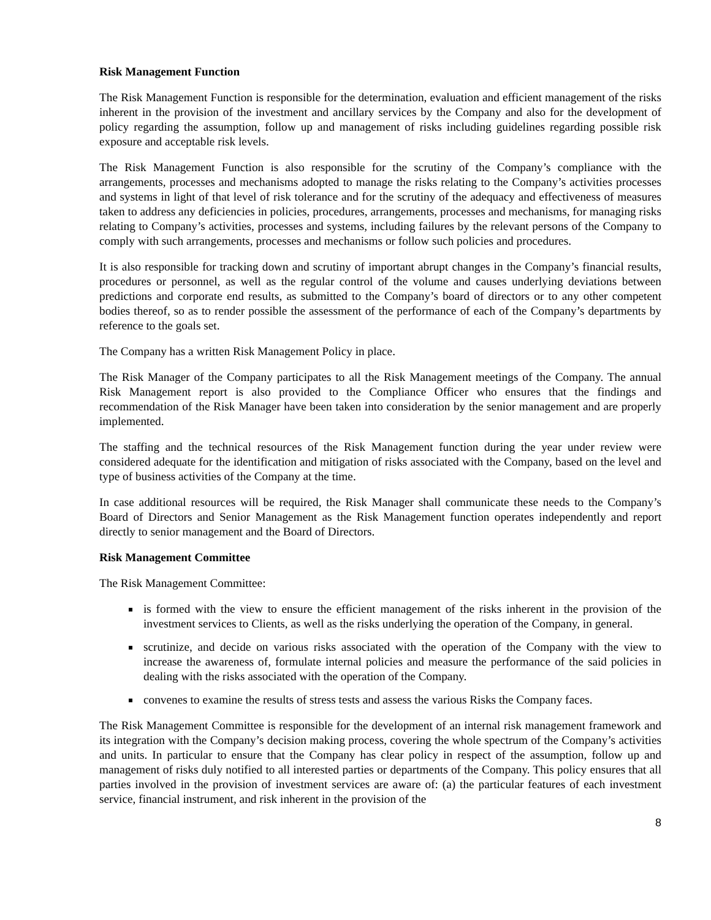Risk Management Function
The Risk Management Function is responsible for the determination, evaluation and efficient management of the risks inherent in the provision of the investment and ancillary services by the Company and also for the development of policy regarding the assumption, follow up and management of risks including guidelines regarding possible risk exposure and acceptable risk levels.
The Risk Management Function is also responsible for the scrutiny of the Company’s compliance with the arrangements, processes and mechanisms adopted to manage the risks relating to the Company’s activities processes and systems in light of that level of risk tolerance and for the scrutiny of the adequacy and effectiveness of measures taken to address any deficiencies in policies, procedures, arrangements, processes and mechanisms, for managing risks relating to Company’s activities, processes and systems, including failures by the relevant persons of the Company to comply with such arrangements, processes and mechanisms or follow such policies and procedures.
It is also responsible for tracking down and scrutiny of important abrupt changes in the Company’s financial results, procedures or personnel, as well as the regular control of the volume and causes underlying deviations between predictions and corporate end results, as submitted to the Company’s board of directors or to any other competent bodies thereof, so as to render possible the assessment of the performance of each of the Company’s departments by reference to the goals set.
The Company has a written Risk Management Policy in place.
The Risk Manager of the Company participates to all the Risk Management meetings of the Company. The annual Risk Management report is also provided to the Compliance Officer who ensures that the findings and recommendation of the Risk Manager have been taken into consideration by the senior management and are properly implemented.
The staffing and the technical resources of the Risk Management function during the year under review were considered adequate for the identification and mitigation of risks associated with the Company, based on the level and type of business activities of the Company at the time.
In case additional resources will be required, the Risk Manager shall communicate these needs to the Company’s Board of Directors and Senior Management as the Risk Management function operates independently and report directly to senior management and the Board of Directors.
Risk Management Committee
The Risk Management Committee:
is formed with the view to ensure the efficient management of the risks inherent in the provision of the investment services to Clients, as well as the risks underlying the operation of the Company, in general.
scrutinize, and decide on various risks associated with the operation of the Company with the view to increase the awareness of, formulate internal policies and measure the performance of the said policies in dealing with the risks associated with the operation of the Company.
convenes to examine the results of stress tests and assess the various Risks the Company faces.
The Risk Management Committee is responsible for the development of an internal risk management framework and its integration with the Company’s decision making process, covering the whole spectrum of the Company’s activities and units. In particular to ensure that the Company has clear policy in respect of the assumption, follow up and management of risks duly notified to all interested parties or departments of the Company. This policy ensures that all parties involved in the provision of investment services are aware of: (a) the particular features of each investment service, financial instrument, and risk inherent in the provision of the
8